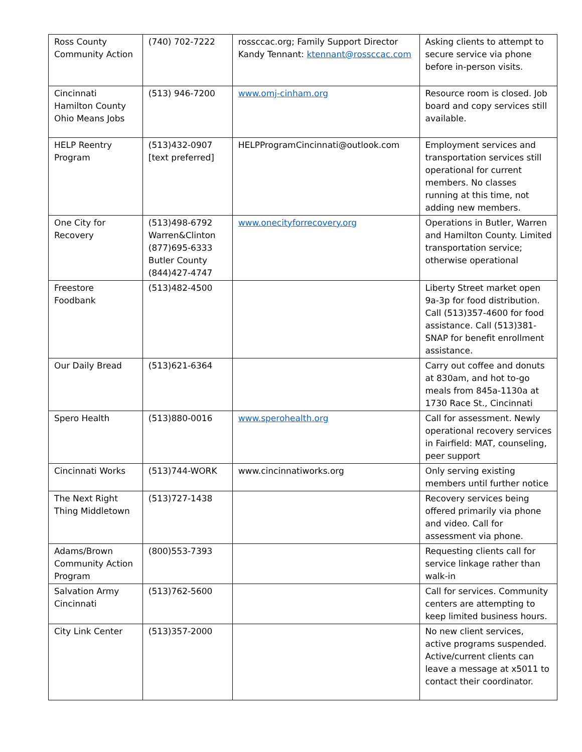| Ross County Community Action | (740) 702-7222 | rossccac.org; Family Support Director Kandy Tennant: ktennant@rossccac.com | Asking clients to attempt to secure service via phone before in-person visits. |
| Cincinnati Hamilton County Ohio Means Jobs | (513) 946-7200 | www.omj-cinham.org | Resource room is closed. Job board and copy services still available. |
| HELP Reentry Program | (513)432-0907 [text preferred] | HELPProgramCincinnati@outlook.com | Employment services and transportation services still operational for current members. No classes running at this time, not adding new members. |
| One City for Recovery | (513)498-6792 Warren&Clinton (877)695-6333 Butler County (844)427-4747 | www.onecityforrecovery.org | Operations in Butler, Warren and Hamilton County. Limited transportation service; otherwise operational |
| Freestore Foodbank | (513)482-4500 | | Liberty Street market open 9a-3p for food distribution. Call (513)357-4600 for food assistance. Call (513)381-SNAP for benefit enrollment assistance. |
| Our Daily Bread | (513)621-6364 | | Carry out coffee and donuts at 830am, and hot to-go meals from 845a-1130a at 1730 Race St., Cincinnati |
| Spero Health | (513)880-0016 | www.sperohealth.org | Call for assessment. Newly operational recovery services in Fairfield: MAT, counseling, peer support |
| Cincinnati Works | (513)744-WORK | www.cincinnatiworks.org | Only serving existing members until further notice |
| The Next Right Thing Middletown | (513)727-1438 | | Recovery services being offered primarily via phone and video. Call for assessment via phone. |
| Adams/Brown Community Action Program | (800)553-7393 | | Requesting clients call for service linkage rather than walk-in |
| Salvation Army Cincinnati | (513)762-5600 | | Call for services. Community centers are attempting to keep limited business hours. |
| City Link Center | (513)357-2000 | | No new client services, active programs suspended. Active/current clients can leave a message at x5011 to contact their coordinator. |